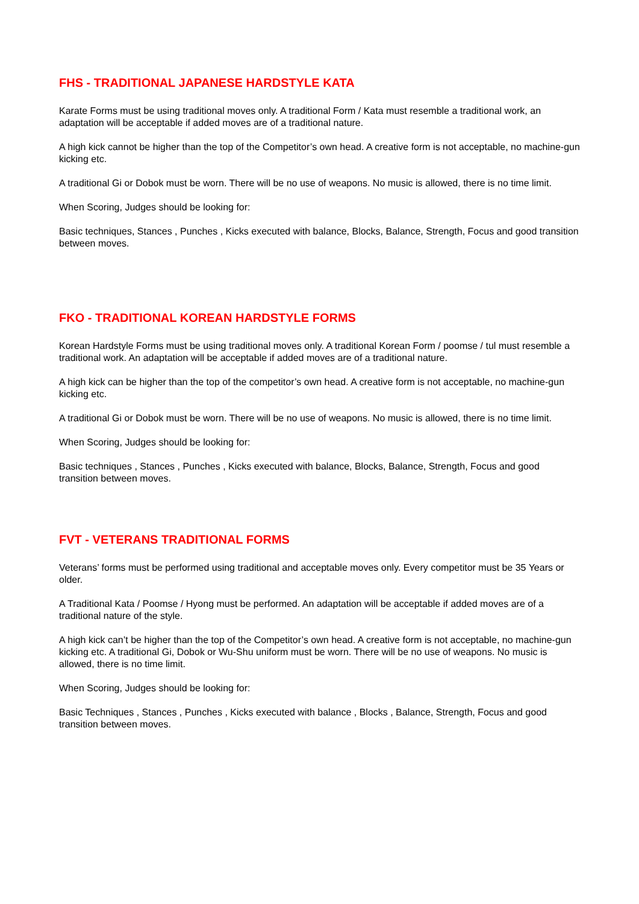FHS - TRADITIONAL JAPANESE HARDSTYLE KATA
Karate Forms must be using traditional moves only. A traditional Form / Kata must resemble a traditional work, an adaptation will be acceptable if added moves are of a traditional nature.
A high kick cannot be higher than the top of the Competitor’s own head. A creative form is not acceptable, no machine-gun kicking etc.
A traditional Gi or Dobok must be worn. There will be no use of weapons. No music is allowed, there is no time limit.
When Scoring, Judges should be looking for:
Basic techniques, Stances , Punches , Kicks executed with balance, Blocks, Balance, Strength, Focus and good transition between moves.
FKO - TRADITIONAL KOREAN HARDSTYLE FORMS
Korean Hardstyle Forms must be using traditional moves only. A traditional Korean Form / poomse / tul must resemble a traditional work. An adaptation will be acceptable if added moves are of a traditional nature.
A high kick can be higher than the top of the competitor’s own head. A creative form is not acceptable, no machine-gun kicking etc.
A traditional Gi or Dobok must be worn. There will be no use of weapons. No music is allowed, there is no time limit.
When Scoring, Judges should be looking for:
Basic techniques , Stances , Punches , Kicks executed with balance, Blocks, Balance, Strength, Focus and good transition between moves.
FVT - VETERANS TRADITIONAL FORMS
Veterans’ forms must be performed using traditional and acceptable moves only. Every competitor must be 35 Years or older.
A Traditional Kata / Poomse / Hyong must be performed. An adaptation will be acceptable if added moves are of a traditional nature of the style.
A high kick can’t be higher than the top of the Competitor’s own head. A creative form is not acceptable, no machine-gun kicking etc. A traditional Gi, Dobok or Wu-Shu uniform must be worn. There will be no use of weapons. No music is allowed, there is no time limit.
When Scoring, Judges should be looking for:
Basic Techniques , Stances , Punches , Kicks executed with balance , Blocks , Balance, Strength, Focus and good transition between moves.